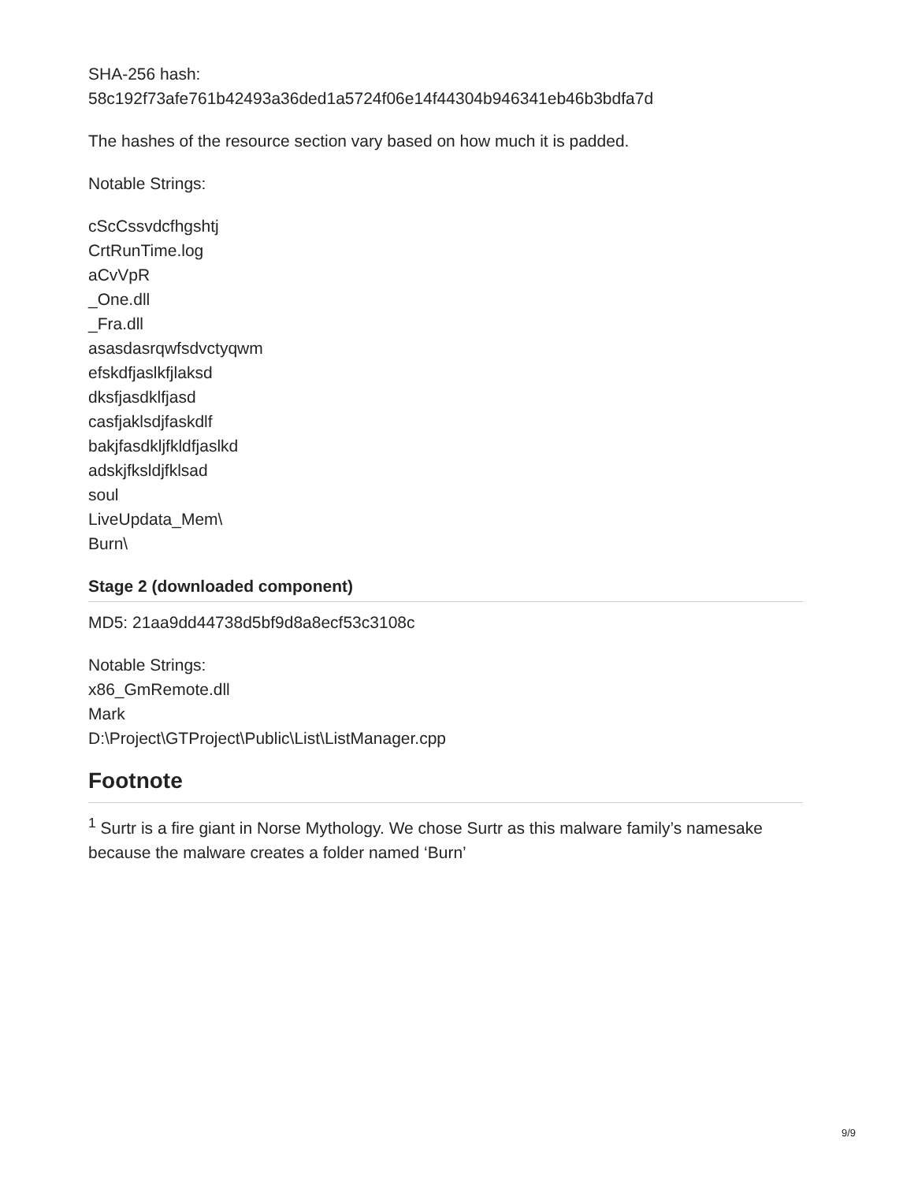SHA-256 hash:
58c192f73afe761b42493a36ded1a5724f06e14f44304b946341eb46b3bdfa7d
The hashes of the resource section vary based on how much it is padded.
Notable Strings:
cScCssvdcfhgshtj
CrtRunTime.log
aCvVpR
_One.dll
_Fra.dll
asasdasrqwfsdvctyqwm
efskdfjaslkfjlaksd
dksfjasdklfjasd
casfjaklsdjfaskdlf
bakjfasdkljfkldfjaslkd
adskjfksldjfklsad
soul
LiveUpdata_Mem\
Burn\
Stage 2 (downloaded component)
MD5: 21aa9dd44738d5bf9d8a8ecf53c3108c
Notable Strings:
x86_GmRemote.dll
Mark
D:\Project\GTProject\Public\List\ListManager.cpp
Footnote
<sup>1</sup> Surtr is a fire giant in Norse Mythology. We chose Surtr as this malware family’s namesake because the malware creates a folder named ‘Burn’
9/9